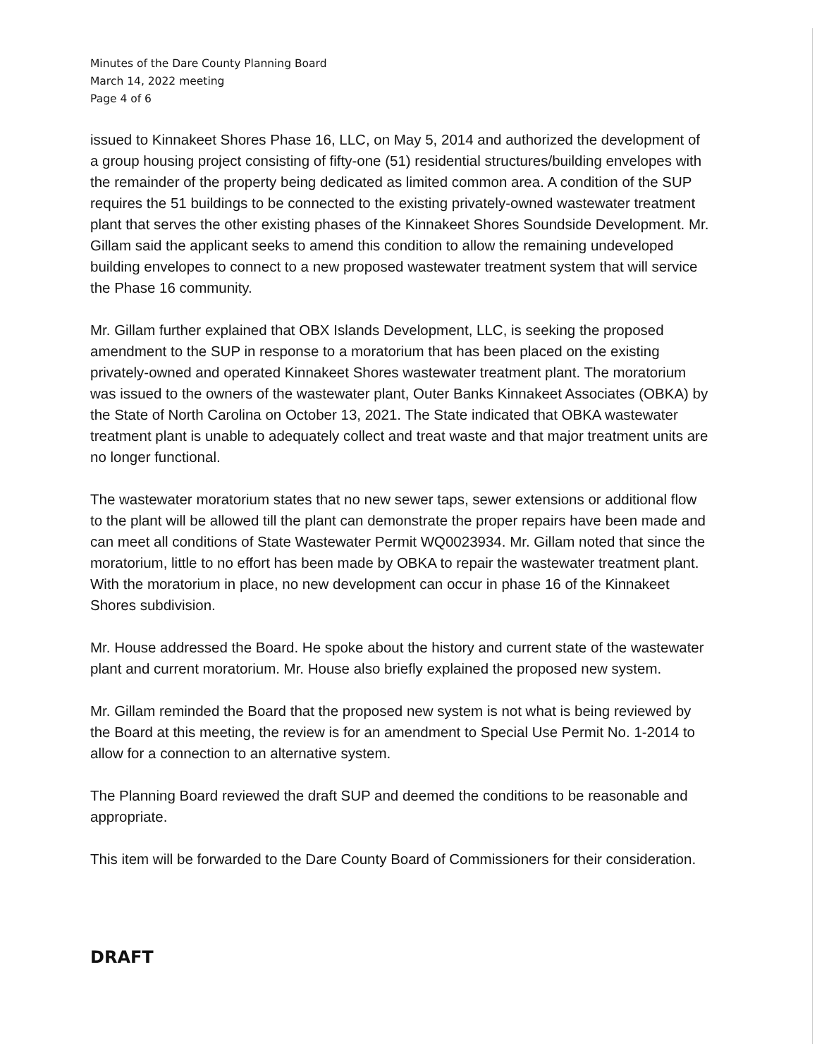Minutes of the Dare County Planning Board
March 14, 2022 meeting
Page 4 of 6
issued to Kinnakeet Shores Phase 16, LLC, on May 5, 2014 and authorized the development of a group housing project consisting of fifty-one (51) residential structures/building envelopes with the remainder of the property being dedicated as limited common area. A condition of the SUP requires the 51 buildings to be connected to the existing privately-owned wastewater treatment plant that serves the other existing phases of the Kinnakeet Shores Soundside Development. Mr. Gillam said the applicant seeks to amend this condition to allow the remaining undeveloped building envelopes to connect to a new proposed wastewater treatment system that will service the Phase 16 community.
Mr. Gillam further explained that OBX Islands Development, LLC, is seeking the proposed amendment to the SUP in response to a moratorium that has been placed on the existing privately-owned and operated Kinnakeet Shores wastewater treatment plant. The moratorium was issued to the owners of the wastewater plant, Outer Banks Kinnakeet Associates (OBKA) by the State of North Carolina on October 13, 2021. The State indicated that OBKA wastewater treatment plant is unable to adequately collect and treat waste and that major treatment units are no longer functional.
The wastewater moratorium states that no new sewer taps, sewer extensions or additional flow to the plant will be allowed till the plant can demonstrate the proper repairs have been made and can meet all conditions of State Wastewater Permit WQ0023934. Mr. Gillam noted that since the moratorium, little to no effort has been made by OBKA to repair the wastewater treatment plant. With the moratorium in place, no new development can occur in phase 16 of the Kinnakeet Shores subdivision.
Mr. House addressed the Board. He spoke about the history and current state of the wastewater plant and current moratorium. Mr. House also briefly explained the proposed new system.
Mr. Gillam reminded the Board that the proposed new system is not what is being reviewed by the Board at this meeting, the review is for an amendment to Special Use Permit No. 1-2014 to allow for a connection to an alternative system.
The Planning Board reviewed the draft SUP and deemed the conditions to be reasonable and appropriate.
This item will be forwarded to the Dare County Board of Commissioners for their consideration.
DRAFT